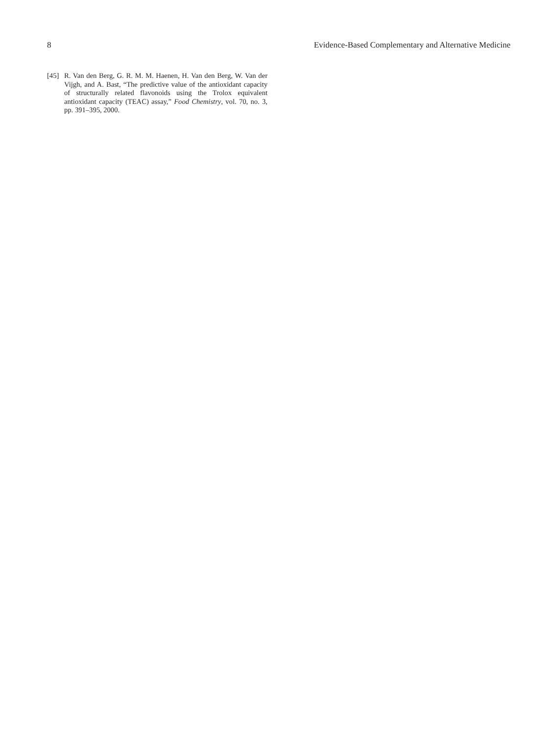8 Evidence-Based Complementary and Alternative Medicine
[45] R. Van den Berg, G. R. M. M. Haenen, H. Van den Berg, W. Van der Vijgh, and A. Bast, “The predictive value of the antioxidant capacity of structurally related flavonoids using the Trolox equivalent antioxidant capacity (TEAC) assay,” Food Chemistry, vol. 70, no. 3, pp. 391–395, 2000.